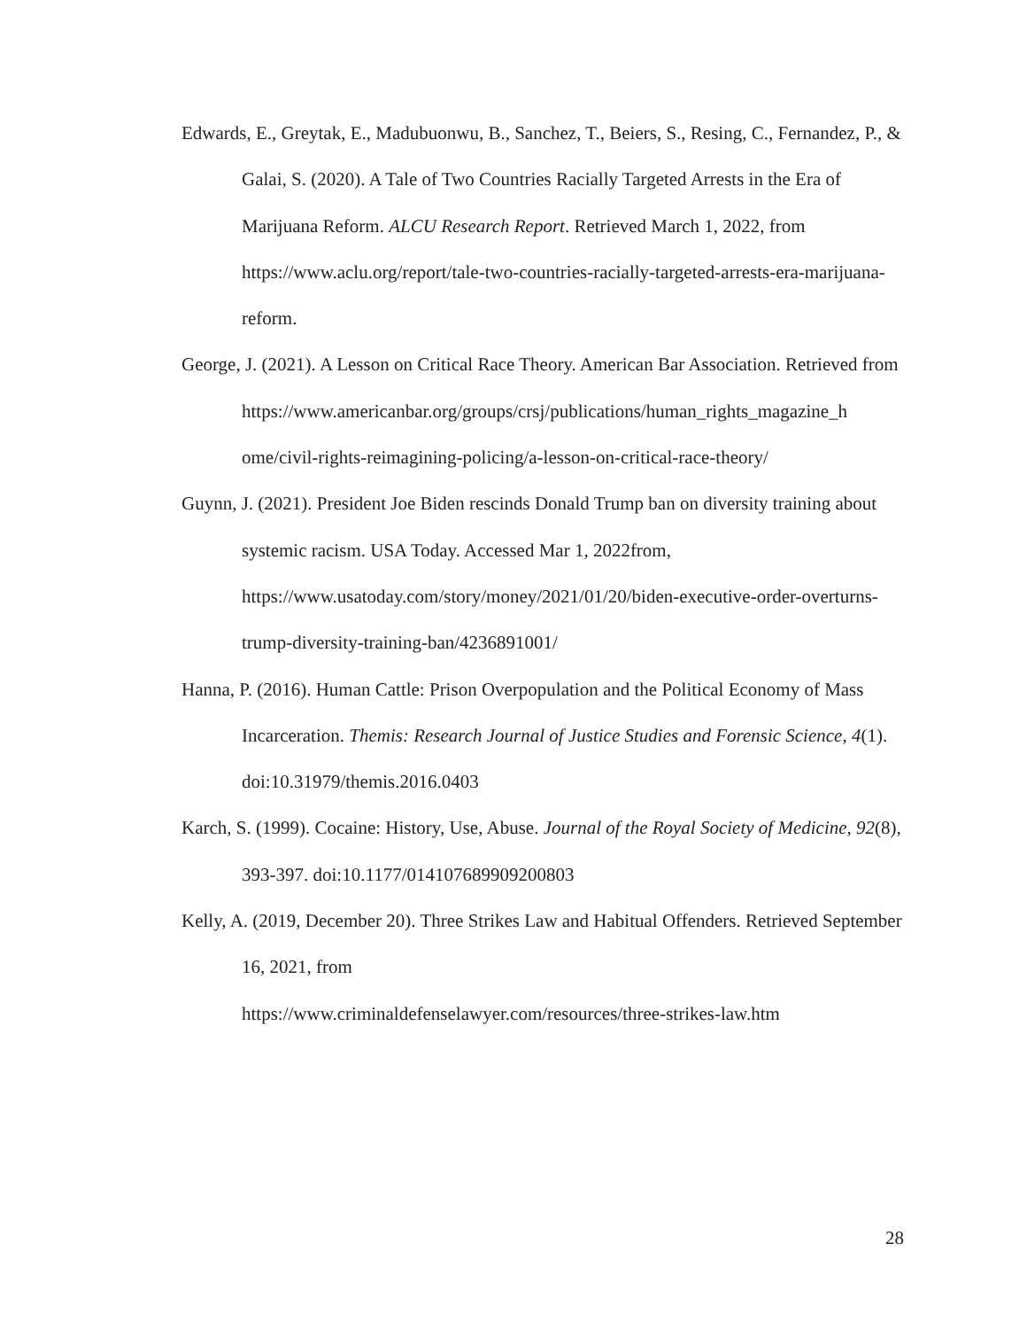Edwards, E., Greytak, E., Madubuonwu, B., Sanchez, T., Beiers, S., Resing, C., Fernandez, P., & Galai, S. (2020). A Tale of Two Countries Racially Targeted Arrests in the Era of Marijuana Reform. ALCU Research Report. Retrieved March 1, 2022, from https://www.aclu.org/report/tale-two-countries-racially-targeted-arrests-era-marijuana-reform.
George, J. (2021). A Lesson on Critical Race Theory. American Bar Association. Retrieved from
https://www.americanbar.org/groups/crsj/publications/human_rights_magazine_h ome/civil-rights-reimagining-policing/a-lesson-on-critical-race-theory/
Guynn, J. (2021). President Joe Biden rescinds Donald Trump ban on diversity training about systemic racism. USA Today. Accessed Mar 1, 2022from, https://www.usatoday.com/story/money/2021/01/20/biden-executive-order-overturns-trump-diversity-training-ban/4236891001/
Hanna, P. (2016). Human Cattle: Prison Overpopulation and the Political Economy of Mass Incarceration. Themis: Research Journal of Justice Studies and Forensic Science, 4(1). doi:10.31979/themis.2016.0403
Karch, S. (1999). Cocaine: History, Use, Abuse. Journal of the Royal Society of Medicine, 92(8), 393-397. doi:10.1177/014107689909200803
Kelly, A. (2019, December 20). Three Strikes Law and Habitual Offenders. Retrieved September 16, 2021, from
https://www.criminaldefenselawyer.com/resources/three-strikes-law.htm
28